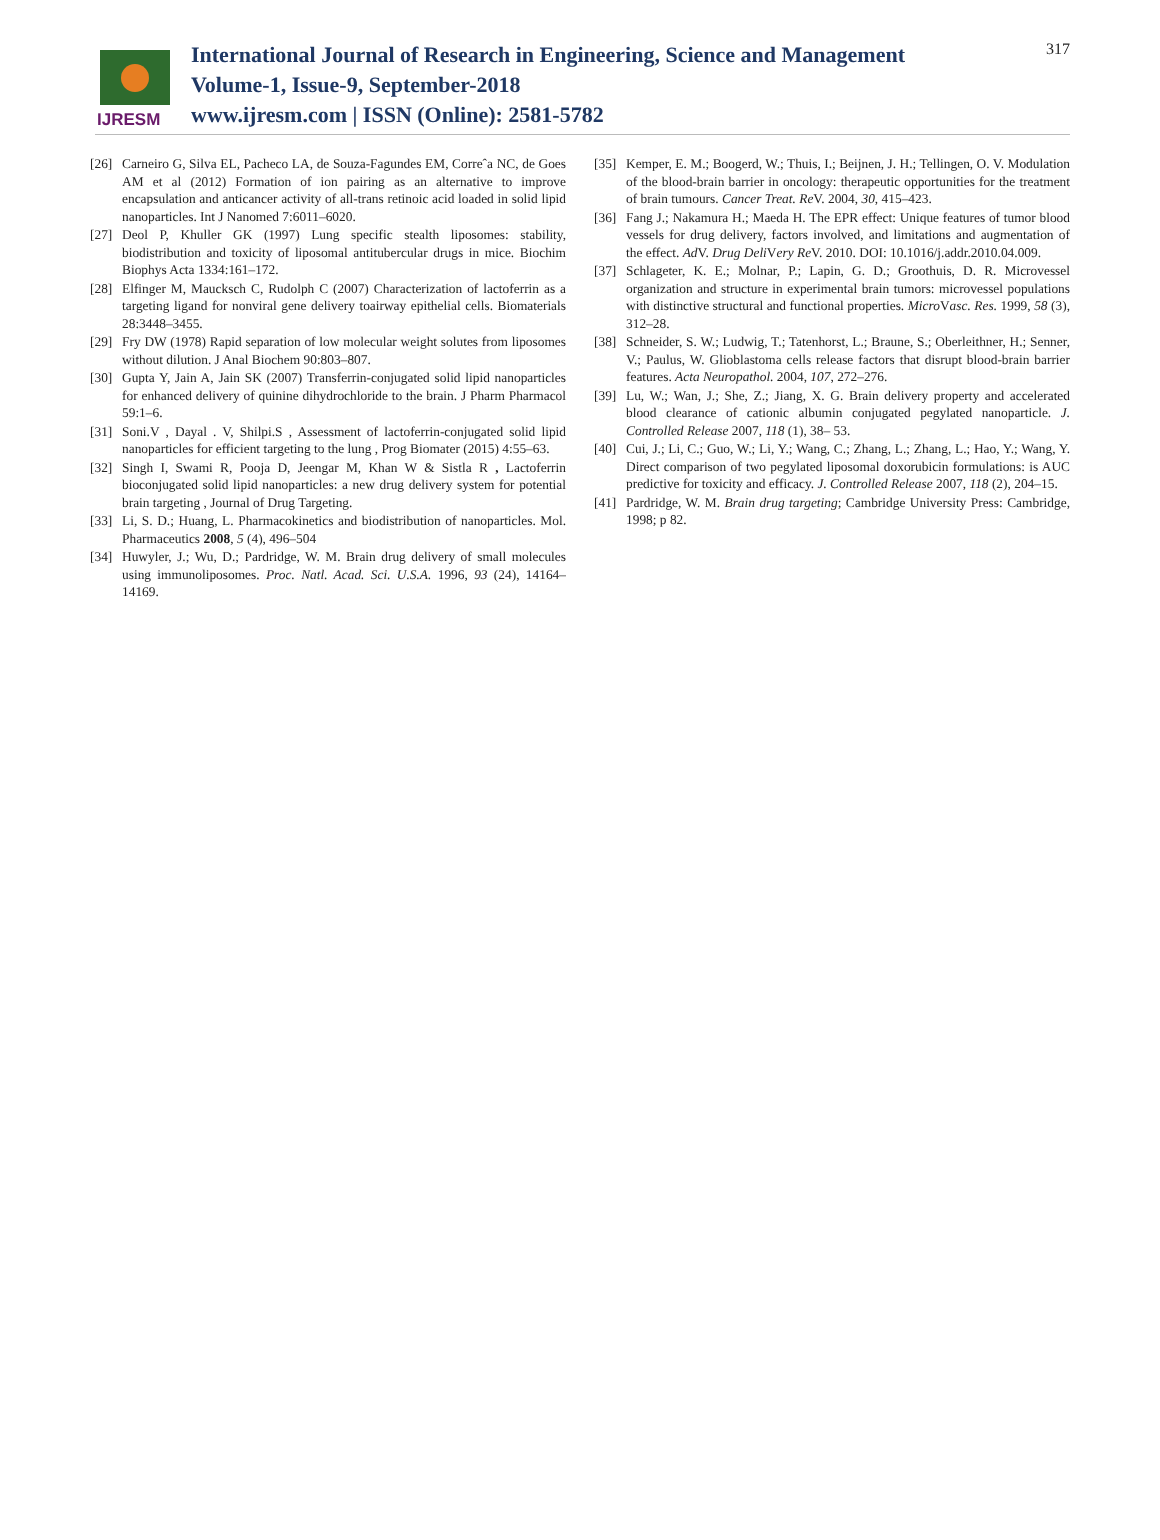IJRESM
International Journal of Research in Engineering, Science and Management
Volume-1, Issue-9, September-2018
www.ijresm.com | ISSN (Online): 2581-5782
317
[26] Carneiro G, Silva EL, Pacheco LA, de Souza-Fagundes EM, Correˆa NC, de Goes AM et al (2012) Formation of ion pairing as an alternative to improve encapsulation and anticancer activity of all-trans retinoic acid loaded in solid lipid nanoparticles. Int J Nanomed 7:6011–6020.
[27] Deol P, Khuller GK (1997) Lung specific stealth liposomes: stability, biodistribution and toxicity of liposomal antitubercular drugs in mice. Biochim Biophys Acta 1334:161–172.
[28] Elfinger M, Maucksch C, Rudolph C (2007) Characterization of lactoferrin as a targeting ligand for nonviral gene delivery toairway epithelial cells. Biomaterials 28:3448–3455.
[29] Fry DW (1978) Rapid separation of low molecular weight solutes from liposomes without dilution. J Anal Biochem 90:803–807.
[30] Gupta Y, Jain A, Jain SK (2007) Transferrin-conjugated solid lipid nanoparticles for enhanced delivery of quinine dihydrochloride to the brain. J Pharm Pharmacol 59:1–6.
[31] Soni.V , Dayal . V, Shilpi.S , Assessment of lactoferrin-conjugated solid lipid nanoparticles for efficient targeting to the lung , Prog Biomater (2015) 4:55–63.
[32] Singh I, Swami R, Pooja D, Jeengar M, Khan W & Sistla R , Lactoferrin bioconjugated solid lipid nanoparticles: a new drug delivery system for potential brain targeting , Journal of Drug Targeting.
[33] Li, S. D.; Huang, L. Pharmacokinetics and biodistribution of nanoparticles. Mol. Pharmaceutics 2008, 5 (4), 496–504
[34] Huwyler, J.; Wu, D.; Pardridge, W. M. Brain drug delivery of small molecules using immunoliposomes. Proc. Natl. Acad. Sci. U.S.A. 1996, 93 (24), 14164–14169.
[35] Kemper, E. M.; Boogerd, W.; Thuis, I.; Beijnen, J. H.; Tellingen, O. V. Modulation of the blood-brain barrier in oncology: therapeutic opportunities for the treatment of brain tumours. Cancer Treat. Re V. 2004, 30, 415–423.
[36] Fang J.; Nakamura H.; Maeda H. The EPR effect: Unique features of tumor blood vessels for drug delivery, factors involved, and limitations and augmentation of the effect. Ad V. Drug Deli Very Re V. 2010. DOI: 10.1016/j.addr.2010.04.009.
[37] Schlageter, K. E.; Molnar, P.; Lapin, G. D.; Groothuis, D. R. Microvessel organization and structure in experimental brain tumors: microvessel populations with distinctive structural and functional properties. Micro Vasc. Res. 1999, 58 (3), 312–28.
[38] Schneider, S. W.; Ludwig, T.; Tatenhorst, L.; Braune, S.; Oberleithner, H.; Senner, V.; Paulus, W. Glioblastoma cells release factors that disrupt blood-brain barrier features. Acta Neuropathol. 2004, 107, 272–276.
[39] Lu, W.; Wan, J.; She, Z.; Jiang, X. G. Brain delivery property and accelerated blood clearance of cationic albumin conjugated pegylated nanoparticle. J. Controlled Release 2007, 118 (1), 38– 53.
[40] Cui, J.; Li, C.; Guo, W.; Li, Y.; Wang, C.; Zhang, L.; Zhang, L.; Hao, Y.; Wang, Y. Direct comparison of two pegylated liposomal doxorubicin formulations: is AUC predictive for toxicity and efficacy. J. Controlled Release 2007, 118 (2), 204–15.
[41] Pardridge, W. M. Brain drug targeting; Cambridge University Press: Cambridge, 1998; p 82.